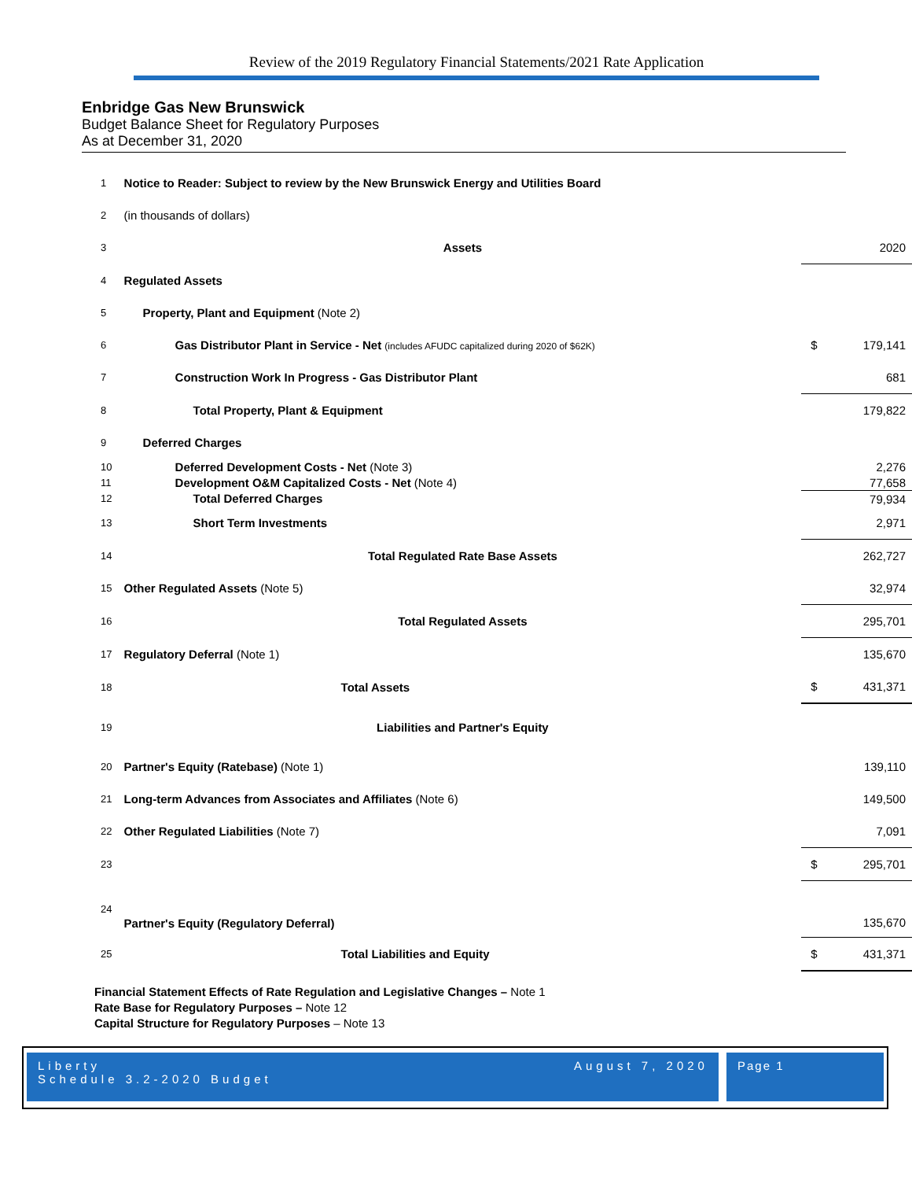Review of the 2019 Regulatory Financial Statements/2021 Rate Application
Enbridge Gas New Brunswick
Budget Balance Sheet for Regulatory Purposes
As at December 31, 2020
| 1 | Notice to Reader: Subject to review by the New Brunswick Energy and Utilities Board | | |
| 2 | (in thousands of dollars) | | |
| 3 | Assets | | 2020 |
| 4 | Regulated Assets | | |
| 5 | Property, Plant and Equipment (Note 2) | | |
| 6 | Gas Distributor Plant in Service - Net (includes AFUDC capitalized during 2020 of $62K) | $ | 179,141 |
| 7 | Construction Work In Progress - Gas Distributor Plant | | 681 |
| 8 | Total Property, Plant & Equipment | | 179,822 |
| 9 | Deferred Charges | | |
| 10 | Deferred Development Costs - Net (Note 3) | | 2,276 |
| 11 | Development O&M Capitalized Costs - Net (Note 4) | | 77,658 |
| 12 | Total Deferred Charges | | 79,934 |
| 13 | Short Term Investments | | 2,971 |
| 14 | Total Regulated Rate Base Assets | | 262,727 |
| 15 | Other Regulated Assets (Note 5) | | 32,974 |
| 16 | Total Regulated Assets | | 295,701 |
| 17 | Regulatory Deferral (Note 1) | | 135,670 |
| 18 | Total Assets | $ | 431,371 |
| 19 | Liabilities and Partner's Equity | | |
| 20 | Partner's Equity (Ratebase) (Note 1) | | 139,110 |
| 21 | Long-term Advances from Associates and Affiliates (Note 6) | | 149,500 |
| 22 | Other Regulated Liabilities (Note 7) | | 7,091 |
| 23 | | $ | 295,701 |
| 24 | Partner's Equity (Regulatory Deferral) | | 135,670 |
| 25 | Total Liabilities and Equity | $ | 431,371 |
Financial Statement Effects of Rate Regulation and Legislative Changes – Note 1
Rate Base for Regulatory Purposes – Note 12
Capital Structure for Regulatory Purposes – Note 13
Liberty
Schedule 3.2-2020 Budget
August 7, 2020
Page 1